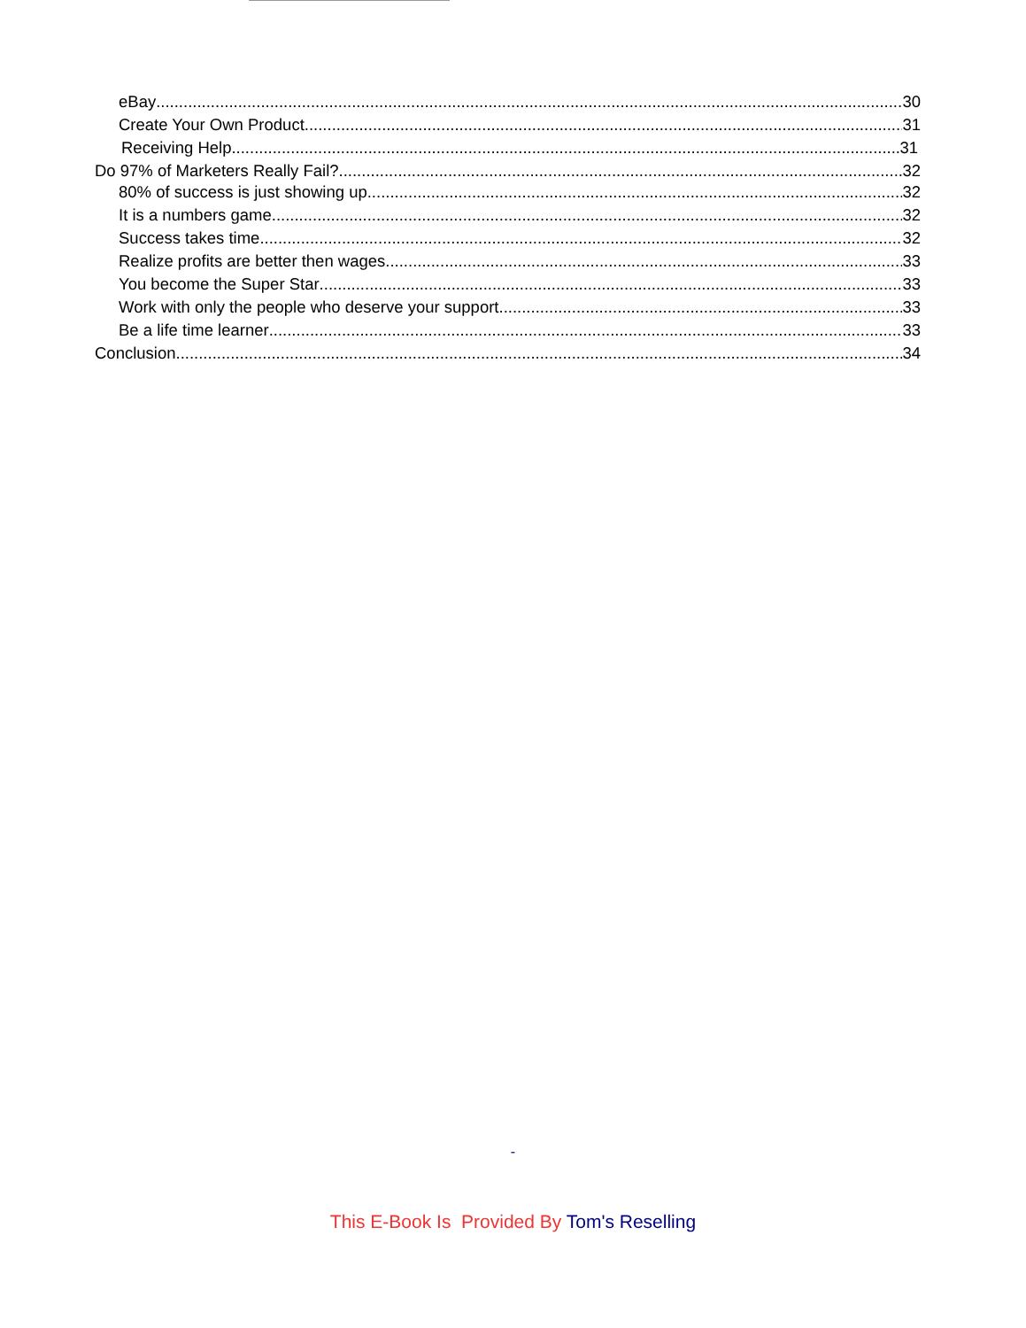eBay 30
Create Your Own Product 31
Receiving Help 31
Do 97% of Marketers Really Fail? 32
80% of success is just showing up 32
It is a numbers game 32
Success takes time 32
Realize profits are better then wages 33
You become the Super Star 33
Work with only the people who deserve your support 33
Be a life time learner 33
Conclusion 34
-
This E-Book Is Provided By Tom's Reselling